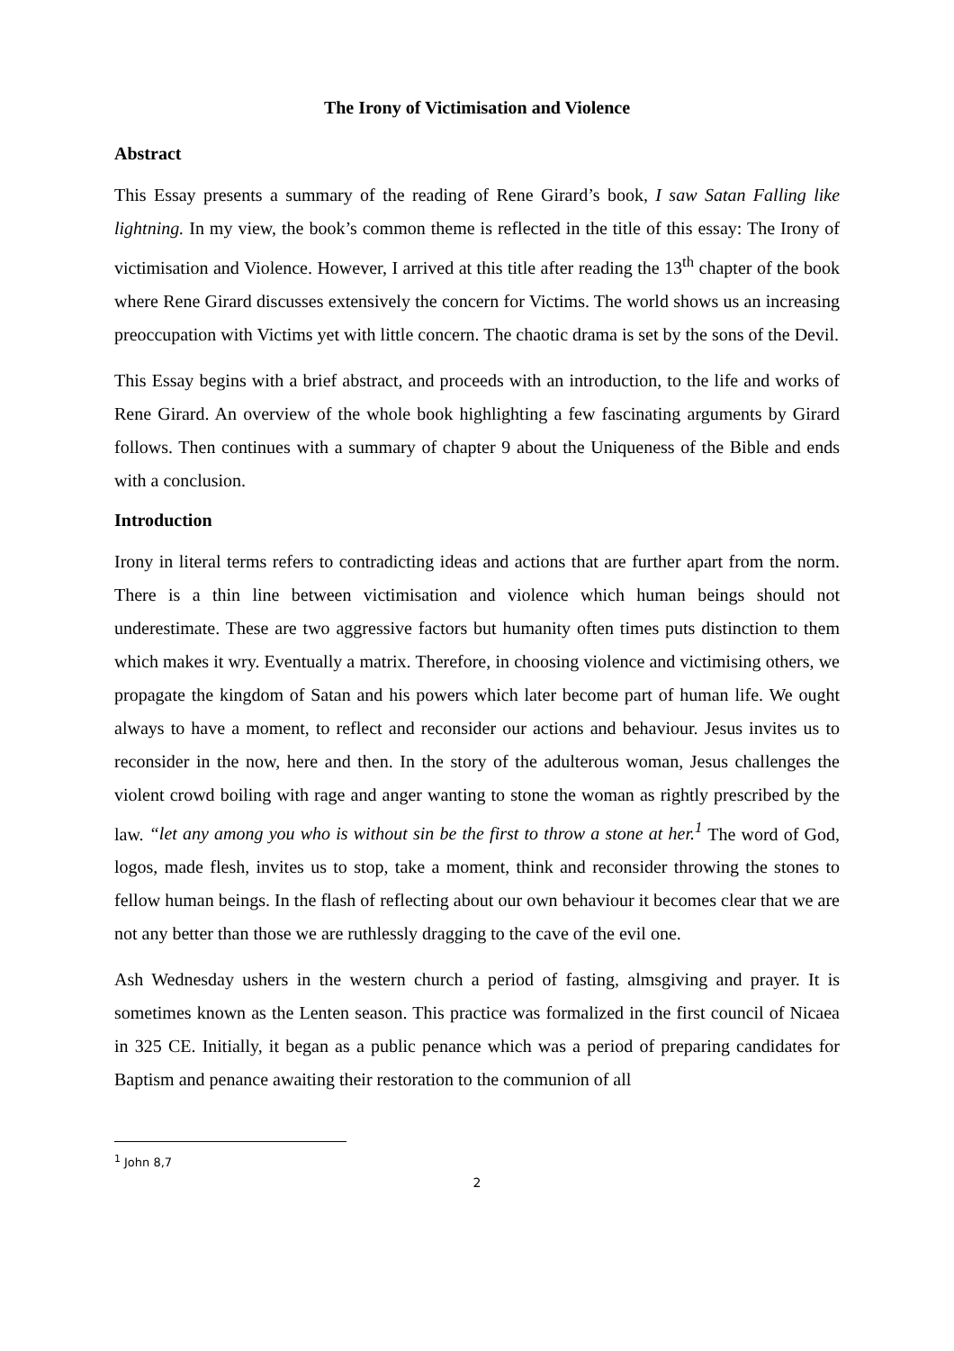The Irony of Victimisation and Violence
Abstract
This Essay presents a summary of the reading of Rene Girard’s book, I saw Satan Falling like lightning. In my view, the book’s common theme is reflected in the title of this essay: The Irony of victimisation and Violence. However, I arrived at this title after reading the 13<sup>th</sup> chapter of the book where Rene Girard discusses extensively the concern for Victims. The world shows us an increasing preoccupation with Victims yet with little concern. The chaotic drama is set by the sons of the Devil.
This Essay begins with a brief abstract, and proceeds with an introduction, to the life and works of Rene Girard. An overview of the whole book highlighting a few fascinating arguments by Girard follows. Then continues with a summary of chapter 9 about the Uniqueness of the Bible and ends with a conclusion.
Introduction
Irony in literal terms refers to contradicting ideas and actions that are further apart from the norm. There is a thin line between victimisation and violence which human beings should not underestimate. These are two aggressive factors but humanity often times puts distinction to them which makes it wry. Eventually a matrix. Therefore, in choosing violence and victimising others, we propagate the kingdom of Satan and his powers which later become part of human life. We ought always to have a moment, to reflect and reconsider our actions and behaviour. Jesus invites us to reconsider in the now, here and then. In the story of the adulterous woman, Jesus challenges the violent crowd boiling with rage and anger wanting to stone the woman as rightly prescribed by the law. “let any among you who is without sin be the first to throw a stone at her.<sup>1</sup> The word of God, logos, made flesh, invites us to stop, take a moment, think and reconsider throwing the stones to fellow human beings. In the flash of reflecting about our own behaviour it becomes clear that we are not any better than those we are ruthlessly dragging to the cave of the evil one.
Ash Wednesday ushers in the western church a period of fasting, almsgiving and prayer. It is sometimes known as the Lenten season. This practice was formalized in the first council of Nicaea in 325 CE. Initially, it began as a public penance which was a period of preparing candidates for Baptism and penance awaiting their restoration to the communion of all
<sup>1</sup> John 8,7
2